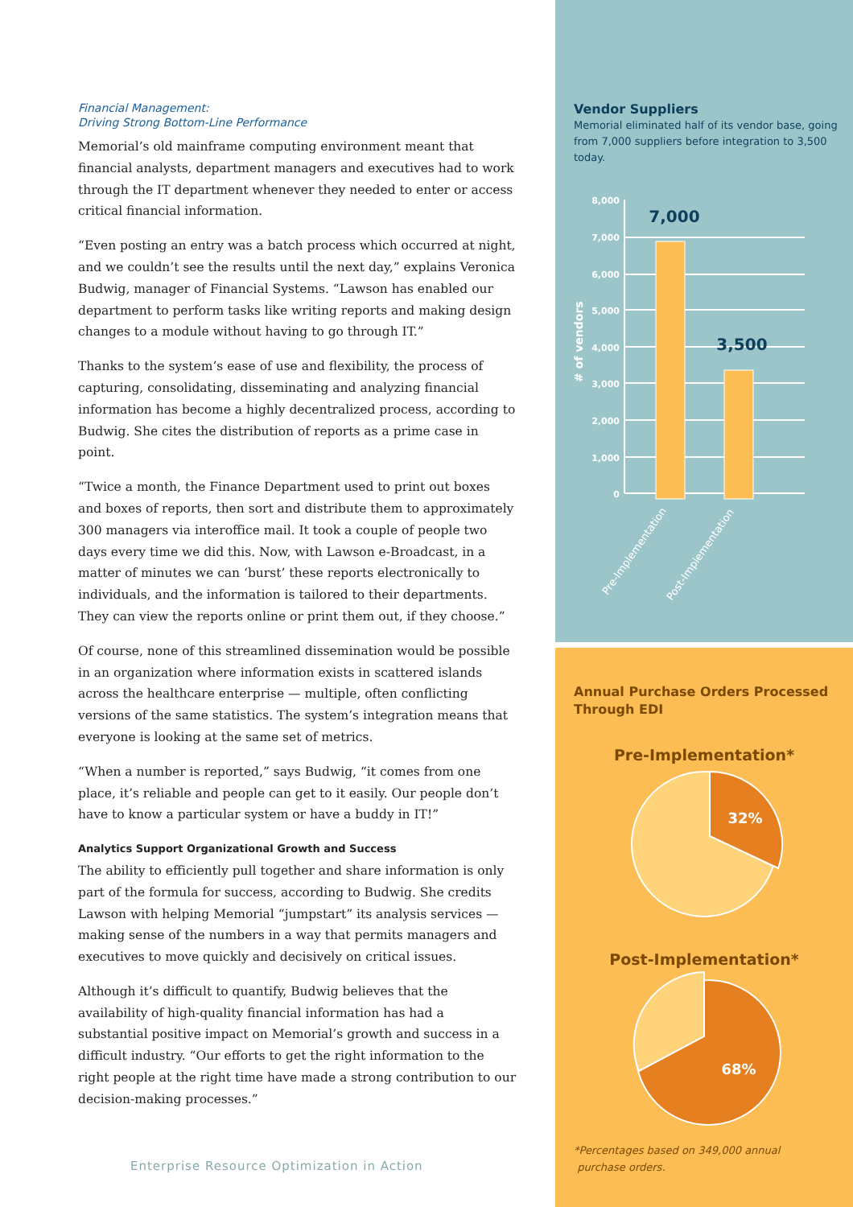Financial Management:
Driving Strong Bottom-Line Performance
Memorial’s old mainframe computing environment meant that financial analysts, department managers and executives had to work through the IT department whenever they needed to enter or access critical financial information.
“Even posting an entry was a batch process which occurred at night, and we couldn’t see the results until the next day,” explains Veronica Budwig, manager of Financial Systems. “Lawson has enabled our department to perform tasks like writing reports and making design changes to a module without having to go through IT.”
Thanks to the system’s ease of use and flexibility, the process of capturing, consolidating, disseminating and analyzing financial information has become a highly decentralized process, according to Budwig. She cites the distribution of reports as a prime case in point.
“Twice a month, the Finance Department used to print out boxes and boxes of reports, then sort and distribute them to approximately 300 managers via interoffice mail. It took a couple of people two days every time we did this. Now, with Lawson e-Broadcast, in a matter of minutes we can ‘burst’ these reports electronically to individuals, and the information is tailored to their departments. They can view the reports online or print them out, if they choose.”
Of course, none of this streamlined dissemination would be possible in an organization where information exists in scattered islands across the healthcare enterprise — multiple, often conflicting versions of the same statistics. The system’s integration means that everyone is looking at the same set of metrics.
“When a number is reported,” says Budwig, “it comes from one place, it’s reliable and people can get to it easily. Our people don’t have to know a particular system or have a buddy in IT!”
Analytics Support Organizational Growth and Success
The ability to efficiently pull together and share information is only part of the formula for success, according to Budwig. She credits Lawson with helping Memorial “jumpstart” its analysis services — making sense of the numbers in a way that permits managers and executives to move quickly and decisively on critical issues.
Although it’s difficult to quantify, Budwig believes that the availability of high-quality financial information has had a substantial positive impact on Memorial’s growth and success in a difficult industry. “Our efforts to get the right information to the right people at the right time have made a strong contribution to our decision-making processes.”
Vendor Suppliers
Memorial eliminated half of its vendor base, going from 7,000 suppliers before integration to 3,500 today.
8,000
7,000
6,000
5,000
4,000
3,000
2,000
1,000
0
# of vendors
7,000
3,500
Pre-Implementation
Post-Implementation
Annual Purchase Orders Processed
Through EDI
Pre-Implementation*
32%
Post-Implementation*
68%
*Percentages based on 349,000 annual
purchase orders.
Enterprise Resource Optimization in Action